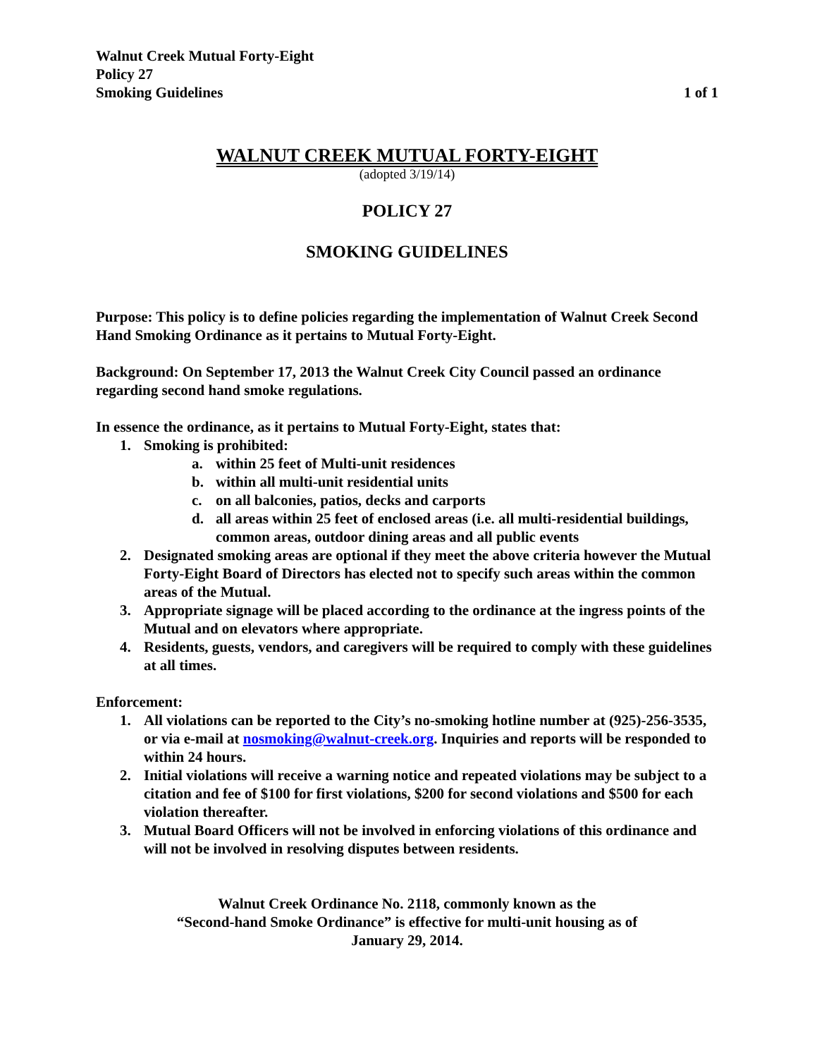Walnut Creek Mutual Forty-Eight
Policy 27
Smoking Guidelines 1 of 1
WALNUT CREEK MUTUAL FORTY-EIGHT
(adopted 3/19/14)
POLICY 27
SMOKING GUIDELINES
Purpose: This policy is to define policies regarding the implementation of Walnut Creek Second Hand Smoking Ordinance as it pertains to Mutual Forty-Eight.
Background: On September 17, 2013 the Walnut Creek City Council passed an ordinance regarding second hand smoke regulations.
In essence the ordinance, as it pertains to Mutual Forty-Eight, states that:
1. Smoking is prohibited:
a. within 25 feet of Multi-unit residences
b. within all multi-unit residential units
c. on all balconies, patios, decks and carports
d. all areas within 25 feet of enclosed areas (i.e. all multi-residential buildings, common areas, outdoor dining areas and all public events
2. Designated smoking areas are optional if they meet the above criteria however the Mutual Forty-Eight Board of Directors has elected not to specify such areas within the common areas of the Mutual.
3. Appropriate signage will be placed according to the ordinance at the ingress points of the Mutual and on elevators where appropriate.
4. Residents, guests, vendors, and caregivers will be required to comply with these guidelines at all times.
Enforcement:
1. All violations can be reported to the City’s no-smoking hotline number at (925)-256-3535, or via e-mail at nosmoking@walnut-creek.org. Inquiries and reports will be responded to within 24 hours.
2. Initial violations will receive a warning notice and repeated violations may be subject to a citation and fee of $100 for first violations, $200 for second violations and $500 for each violation thereafter.
3. Mutual Board Officers will not be involved in enforcing violations of this ordinance and will not be involved in resolving disputes between residents.
Walnut Creek Ordinance No. 2118, commonly known as the
“Second-hand Smoke Ordinance” is effective for multi-unit housing as of
January 29, 2014.